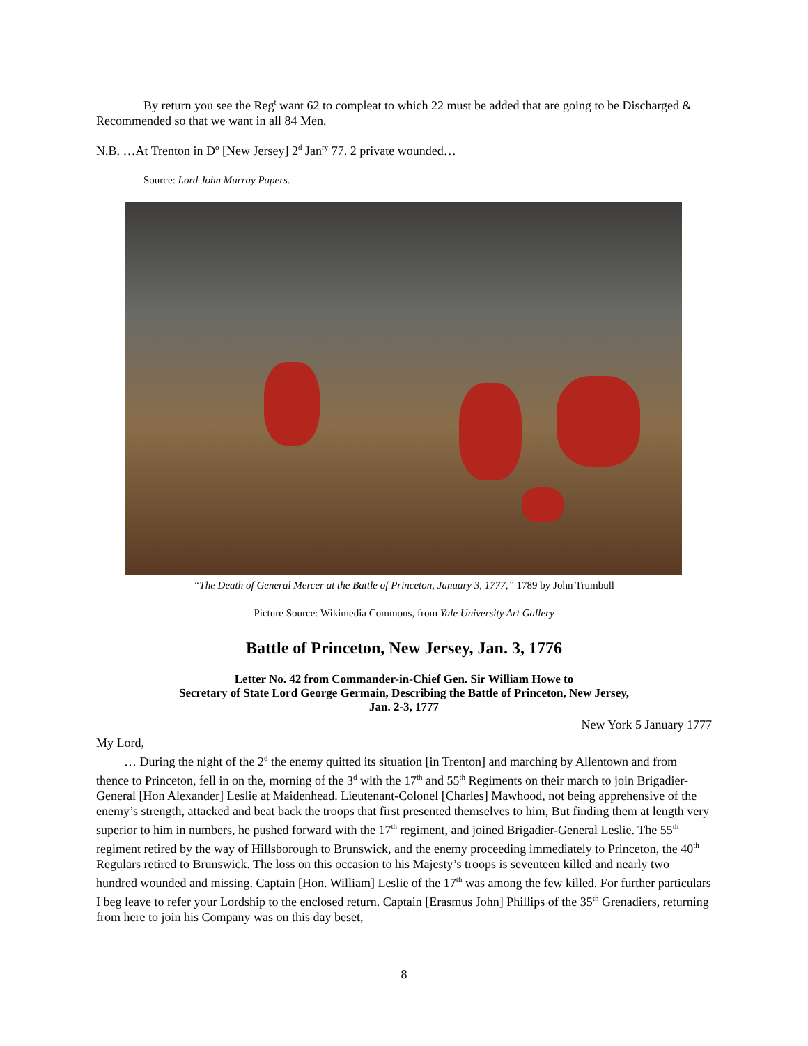By return you see the Reg<sup>t</sup> want 62 to compleat to which 22 must be added that are going to be Discharged & Recommended so that we want in all 84 Men.
N.B. …At Trenton in D<sup>o</sup> [New Jersey] 2<sup>d</sup> Jan<sup>ry</sup> 77. 2 private wounded…
Source: Lord John Murray Papers.
“The Death of General Mercer at the Battle of Princeton, January 3, 1777,” 1789 by John Trumbull
Picture Source: Wikimedia Commons, from Yale University Art Gallery
Battle of Princeton, New Jersey, Jan. 3, 1776
Letter No. 42 from Commander-in-Chief Gen. Sir William Howe to
Secretary of State Lord George Germain, Describing the Battle of Princeton, New Jersey,
Jan. 2-3, 1777
New York 5 January 1777
My Lord,
… During the night of the 2<sup>d</sup> the enemy quitted its situation [in Trenton] and marching by Allentown and from thence to Princeton, fell in on the, morning of the 3<sup>d</sup> with the 17<sup>th</sup> and 55<sup>th</sup> Regiments on their march to join Brigadier-General [Hon Alexander] Leslie at Maidenhead. Lieutenant-Colonel [Charles] Mawhood, not being apprehensive of the enemy’s strength, attacked and beat back the troops that first presented themselves to him, But finding them at length very superior to him in numbers, he pushed forward with the 17<sup>th</sup> regiment, and joined Brigadier-General Leslie. The 55<sup>th</sup> regiment retired by the way of Hillsborough to Brunswick, and the enemy proceeding immediately to Princeton, the 40<sup>th</sup> Regulars retired to Brunswick. The loss on this occasion to his Majesty’s troops is seventeen killed and nearly two hundred wounded and missing. Captain [Hon. William] Leslie of the 17<sup>th</sup> was among the few killed. For further particulars I beg leave to refer your Lordship to the enclosed return. Captain [Erasmus John] Phillips of the 35<sup>th</sup> Grenadiers, returning from here to join his Company was on this day beset,
8